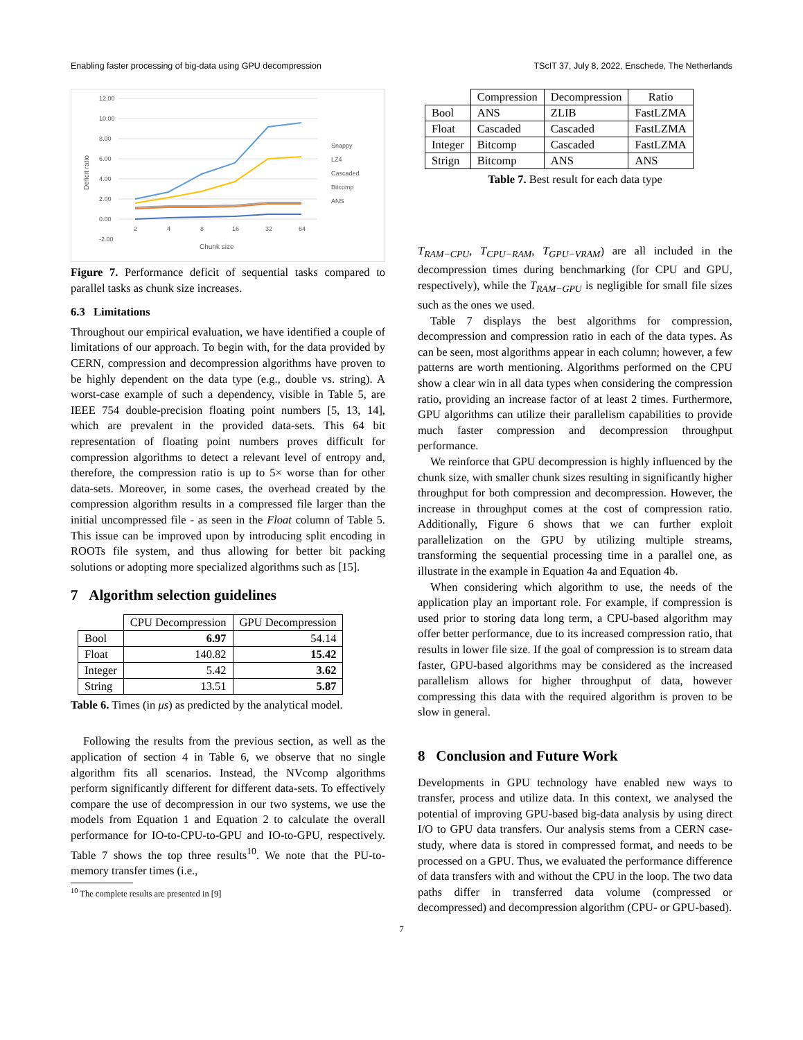Enabling faster processing of big-data using GPU decompression TScIT 37, July 8, 2022, Enschede, The Netherlands
12.00
10.00
8.00
6.00
4.00
2.00
0.00
-2.00
2
4
8
16
32
64
Chunk size
Deficit ratio
Snappy
LZ4
Cascaded
Bitcomp
ANS
Figure 7. Performance deficit of sequential tasks compared to parallel tasks as chunk size increases.
6.3 Limitations
Throughout our empirical evaluation, we have identified a couple of limitations of our approach. To begin with, for the data provided by CERN, compression and decompression algorithms have proven to be highly dependent on the data type (e.g., double vs. string). A worst-case example of such a dependency, visible in Table 5, are IEEE 754 double-precision floating point numbers [5, 13, 14], which are prevalent in the provided data-sets. This 64 bit representation of floating point numbers proves difficult for compression algorithms to detect a relevant level of entropy and, therefore, the compression ratio is up to 5× worse than for other data-sets. Moreover, in some cases, the overhead created by the compression algorithm results in a compressed file larger than the initial uncompressed file - as seen in the Float column of Table 5. This issue can be improved upon by introducing split encoding in ROOTs file system, and thus allowing for better bit packing solutions or adopting more specialized algorithms such as [15].
7 Algorithm selection guidelines
| | CPU Decompression | GPU Decompression |
| --- | --- | --- |
| Bool | 6.97 | 54.14 |
| Float | 140.82 | 15.42 |
| Integer | 5.42 | 3.62 |
| String | 13.51 | 5.87 |
Table 6. Times (in μs) as predicted by the analytical model.
Following the results from the previous section, as well as the application of section 4 in Table 6, we observe that no single algorithm fits all scenarios. Instead, the NVcomp algorithms perform significantly different for different data-sets. To effectively compare the use of decompression in our two systems, we use the models from Equation 1 and Equation 2 to calculate the overall performance for IO-to-CPU-to-GPU and IO-to-GPU, respectively. Table 7 shows the top three results<sup>10</sup>. We note that the PU-to-memory transfer times (i.e.,
<sup>10</sup> The complete results are presented in [9]
| | Compression | Decompression | Ratio |
| --- | --- | --- | --- |
| Bool | ANS | ZLIB | FastLZMA |
| Float | Cascaded | Cascaded | FastLZMA |
| Integer | Bitcomp | Cascaded | FastLZMA |
| Strign | Bitcomp | ANS | ANS |
Table 7. Best result for each data type
T<sub>RAM−CPU</sub>, T<sub>CPU−RAM</sub>, T<sub>GPU−VRAM</sub>) are all included in the decompression times during benchmarking (for CPU and GPU, respectively), while the T<sub>RAM−GPU</sub> is negligible for small file sizes such as the ones we used.
Table 7 displays the best algorithms for compression, decompression and compression ratio in each of the data types. As can be seen, most algorithms appear in each column; however, a few patterns are worth mentioning. Algorithms performed on the CPU show a clear win in all data types when considering the compression ratio, providing an increase factor of at least 2 times. Furthermore, GPU algorithms can utilize their parallelism capabilities to provide much faster compression and decompression throughput performance.
We reinforce that GPU decompression is highly influenced by the chunk size, with smaller chunk sizes resulting in significantly higher throughput for both compression and decompression. However, the increase in throughput comes at the cost of compression ratio. Additionally, Figure 6 shows that we can further exploit parallelization on the GPU by utilizing multiple streams, transforming the sequential processing time in a parallel one, as illustrate in the example in Equation 4a and Equation 4b.
When considering which algorithm to use, the needs of the application play an important role. For example, if compression is used prior to storing data long term, a CPU-based algorithm may offer better performance, due to its increased compression ratio, that results in lower file size. If the goal of compression is to stream data faster, GPU-based algorithms may be considered as the increased parallelism allows for higher throughput of data, however compressing this data with the required algorithm is proven to be slow in general.
8 Conclusion and Future Work
Developments in GPU technology have enabled new ways to transfer, process and utilize data. In this context, we analysed the potential of improving GPU-based big-data analysis by using direct I/O to GPU data transfers. Our analysis stems from a CERN case-study, where data is stored in compressed format, and needs to be processed on a GPU. Thus, we evaluated the performance difference of data transfers with and without the CPU in the loop. The two data paths differ in transferred data volume (compressed or decompressed) and decompression algorithm (CPU- or GPU-based).
7